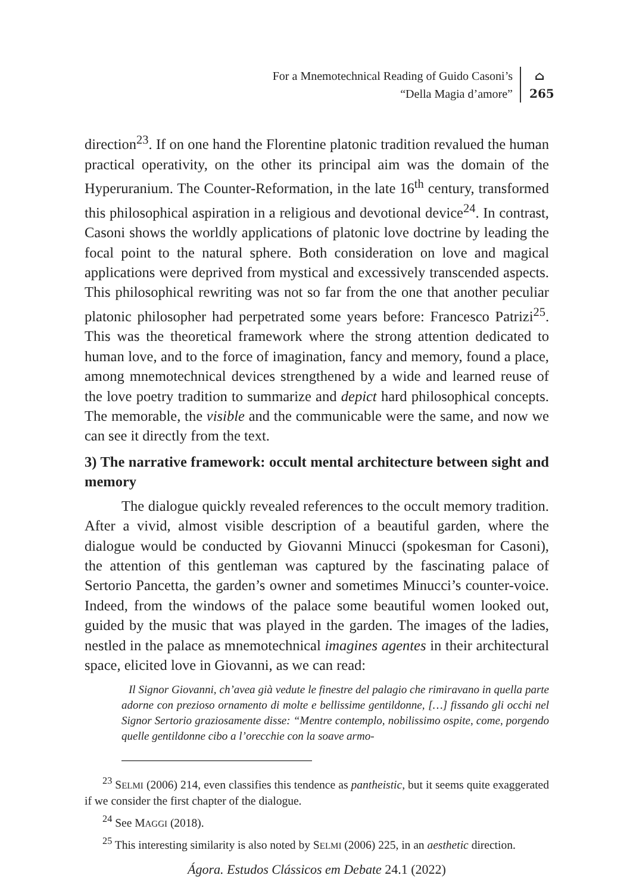For a Mnemotechnical Reading of Guido Casoni’s
“Della Magia d’amore”
⌂
265
direction<sup>23</sup>. If on one hand the Florentine platonic tradition revalued the human practical operativity, on the other its principal aim was the domain of the Hyperuranium. The Counter-Reformation, in the late 16<sup>th</sup> century, transformed this philosophical aspiration in a religious and devotional device<sup>24</sup>. In contrast, Casoni shows the worldly applications of platonic love doctrine by leading the focal point to the natural sphere. Both consideration on love and magical applications were deprived from mystical and excessively transcended aspects. This philosophical rewriting was not so far from the one that another peculiar platonic philosopher had perpetrated some years before: Francesco Patrizi<sup>25</sup>. This was the theoretical framework where the strong attention dedicated to human love, and to the force of imagination, fancy and memory, found a place, among mnemotechnical devices strengthened by a wide and learned reuse of the love poetry tradition to summarize and depict hard philosophical concepts. The memorable, the visible and the communicable were the same, and now we can see it directly from the text.
3) The narrative framework: occult mental architecture between sight and memory
The dialogue quickly revealed references to the occult memory tradition. After a vivid, almost visible description of a beautiful garden, where the dialogue would be conducted by Giovanni Minucci (spokesman for Casoni), the attention of this gentleman was captured by the fascinating palace of Sertorio Pancetta, the garden’s owner and sometimes Minucci’s counter-voice. Indeed, from the windows of the palace some beautiful women looked out, guided by the music that was played in the garden. The images of the ladies, nestled in the palace as mnemotechnical imagines agentes in their architectural space, elicited love in Giovanni, as we can read:
Il Signor Giovanni, ch’avea già vedute le finestre del palagio che rimiravano in quella parte adorne con prezioso ornamento di molte e bellissime gentildonne, […] fissando gli occhi nel Signor Sertorio graziosamente disse: “Mentre contemplo, nobilissimo ospite, come, porgendo quelle gentildonne cibo a l’orecchie con la soave armo-
<sup>23</sup> SELMI (2006) 214, even classifies this tendence as pantheistic, but it seems quite exaggerated if we consider the first chapter of the dialogue.
<sup>24</sup> See MAGGI (2018).
<sup>25</sup> This interesting similarity is also noted by SELMI (2006) 225, in an aesthetic direction.
Ágora. Estudos Clássicos em Debate 24.1 (2022)